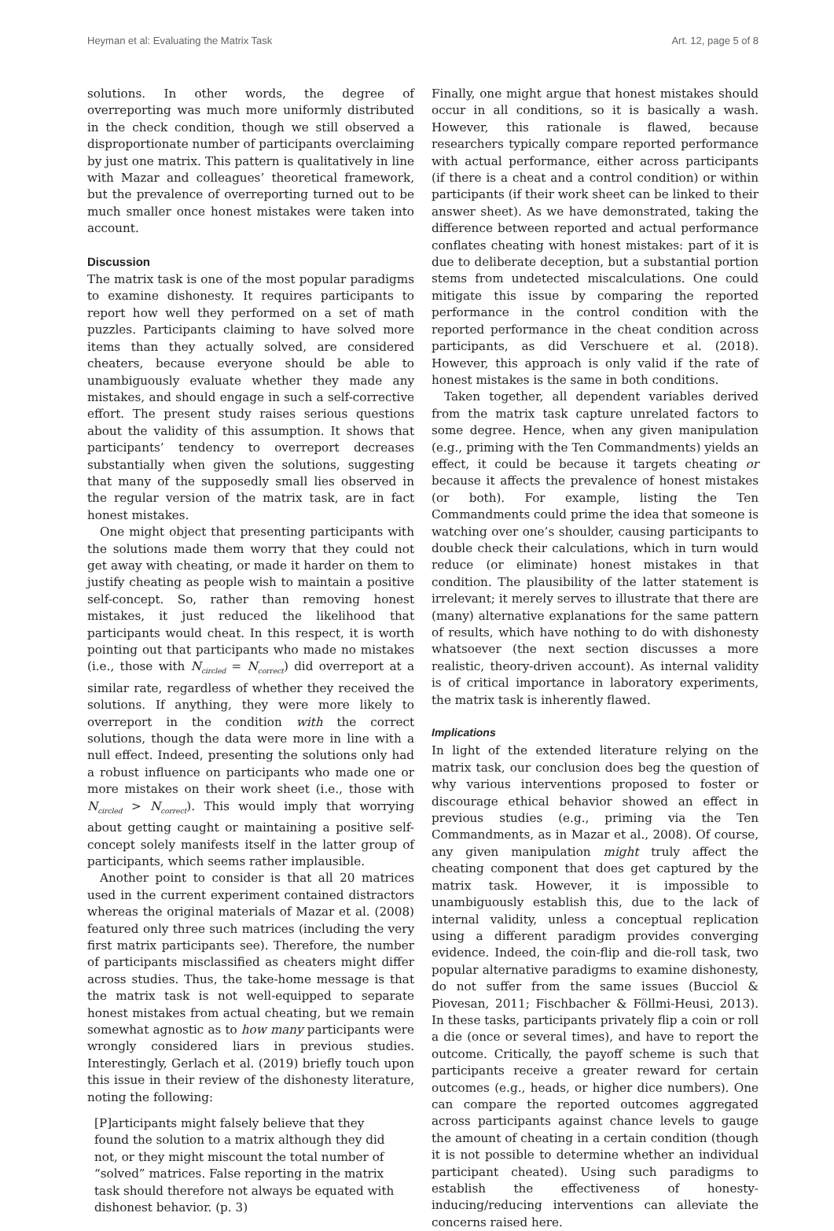Heyman et al: Evaluating the Matrix Task Art. 12, page 5 of 8
solutions. In other words, the degree of overreporting was much more uniformly distributed in the check condition, though we still observed a disproportionate number of participants overclaiming by just one matrix. This pattern is qualitatively in line with Mazar and colleagues’ theoretical framework, but the prevalence of overreporting turned out to be much smaller once honest mistakes were taken into account.
Discussion
The matrix task is one of the most popular paradigms to examine dishonesty. It requires participants to report how well they performed on a set of math puzzles. Participants claiming to have solved more items than they actually solved, are considered cheaters, because everyone should be able to unambiguously evaluate whether they made any mistakes, and should engage in such a self-corrective effort. The present study raises serious questions about the validity of this assumption. It shows that participants’ tendency to overreport decreases substantially when given the solutions, suggesting that many of the supposedly small lies observed in the regular version of the matrix task, are in fact honest mistakes.
One might object that presenting participants with the solutions made them worry that they could not get away with cheating, or made it harder on them to justify cheating as people wish to maintain a positive self-concept. So, rather than removing honest mistakes, it just reduced the likelihood that participants would cheat. In this respect, it is worth pointing out that participants who made no mistakes (i.e., those with N<sub>circled</sub> = N<sub>correct</sub>) did overreport at a similar rate, regardless of whether they received the solutions. If anything, they were more likely to overreport in the condition with the correct solutions, though the data were more in line with a null effect. Indeed, presenting the solutions only had a robust influence on participants who made one or more mistakes on their work sheet (i.e., those with N<sub>circled</sub> > N<sub>correct</sub>). This would imply that worrying about getting caught or maintaining a positive self-concept solely manifests itself in the latter group of participants, which seems rather implausible.
Another point to consider is that all 20 matrices used in the current experiment contained distractors whereas the original materials of Mazar et al. (2008) featured only three such matrices (including the very first matrix participants see). Therefore, the number of participants misclassified as cheaters might differ across studies. Thus, the take-home message is that the matrix task is not well-equipped to separate honest mistakes from actual cheating, but we remain somewhat agnostic as to how many participants were wrongly considered liars in previous studies. Interestingly, Gerlach et al. (2019) briefly touch upon this issue in their review of the dishonesty literature, noting the following:
[P]articipants might falsely believe that they found the solution to a matrix although they did not, or they might miscount the total number of “solved” matrices. False reporting in the matrix task should therefore not always be equated with dishonest behavior. (p. 3)
Finally, one might argue that honest mistakes should occur in all conditions, so it is basically a wash. However, this rationale is flawed, because researchers typically compare reported performance with actual performance, either across participants (if there is a cheat and a control condition) or within participants (if their work sheet can be linked to their answer sheet). As we have demonstrated, taking the difference between reported and actual performance conflates cheating with honest mistakes: part of it is due to deliberate deception, but a substantial portion stems from undetected miscalculations. One could mitigate this issue by comparing the reported performance in the control condition with the reported performance in the cheat condition across participants, as did Verschuere et al. (2018). However, this approach is only valid if the rate of honest mistakes is the same in both conditions.
Taken together, all dependent variables derived from the matrix task capture unrelated factors to some degree. Hence, when any given manipulation (e.g., priming with the Ten Commandments) yields an effect, it could be because it targets cheating or because it affects the prevalence of honest mistakes (or both). For example, listing the Ten Commandments could prime the idea that someone is watching over one’s shoulder, causing participants to double check their calculations, which in turn would reduce (or eliminate) honest mistakes in that condition. The plausibility of the latter statement is irrelevant; it merely serves to illustrate that there are (many) alternative explanations for the same pattern of results, which have nothing to do with dishonesty whatsoever (the next section discusses a more realistic, theory-driven account). As internal validity is of critical importance in laboratory experiments, the matrix task is inherently flawed.
Implications
In light of the extended literature relying on the matrix task, our conclusion does beg the question of why various interventions proposed to foster or discourage ethical behavior showed an effect in previous studies (e.g., priming via the Ten Commandments, as in Mazar et al., 2008). Of course, any given manipulation might truly affect the cheating component that does get captured by the matrix task. However, it is impossible to unambiguously establish this, due to the lack of internal validity, unless a conceptual replication using a different paradigm provides converging evidence. Indeed, the coin-flip and die-roll task, two popular alternative paradigms to examine dishonesty, do not suffer from the same issues (Bucciol & Piovesan, 2011; Fischbacher & Föllmi-Heusi, 2013). In these tasks, participants privately flip a coin or roll a die (once or several times), and have to report the outcome. Critically, the payoff scheme is such that participants receive a greater reward for certain outcomes (e.g., heads, or higher dice numbers). One can compare the reported outcomes aggregated across participants against chance levels to gauge the amount of cheating in a certain condition (though it is not possible to determine whether an individual participant cheated). Using such paradigms to establish the effectiveness of honesty-inducing/reducing interventions can alleviate the concerns raised here.